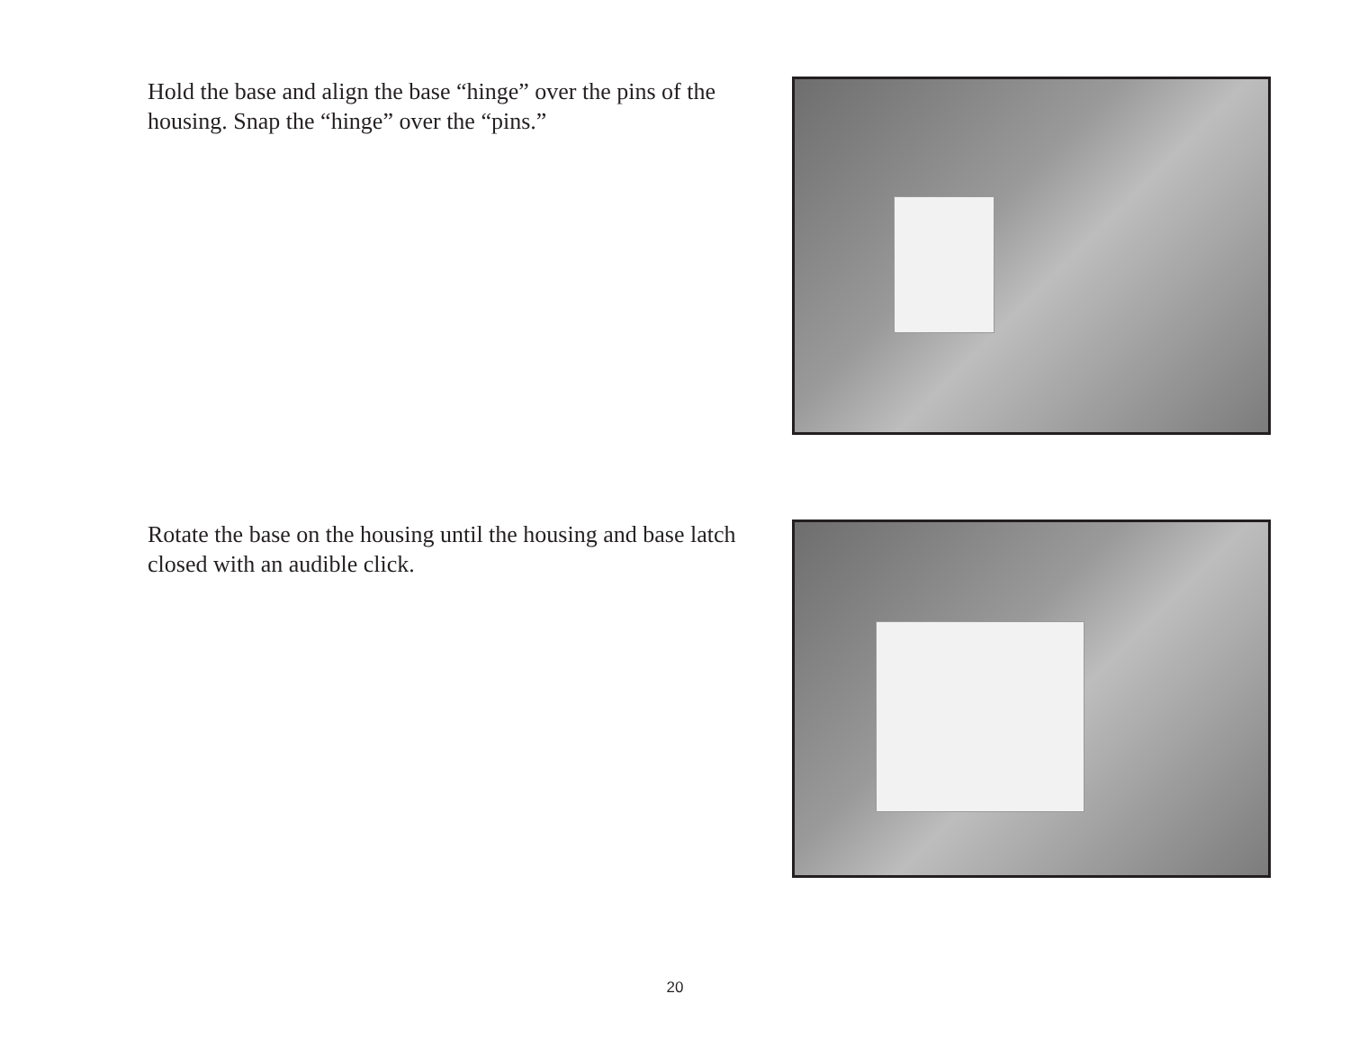Hold the base and align the base “hinge” over the pins of the housing. Snap the “hinge” over the “pins.”
Rotate the base on the housing until the housing and base latch closed with an audible click.
20